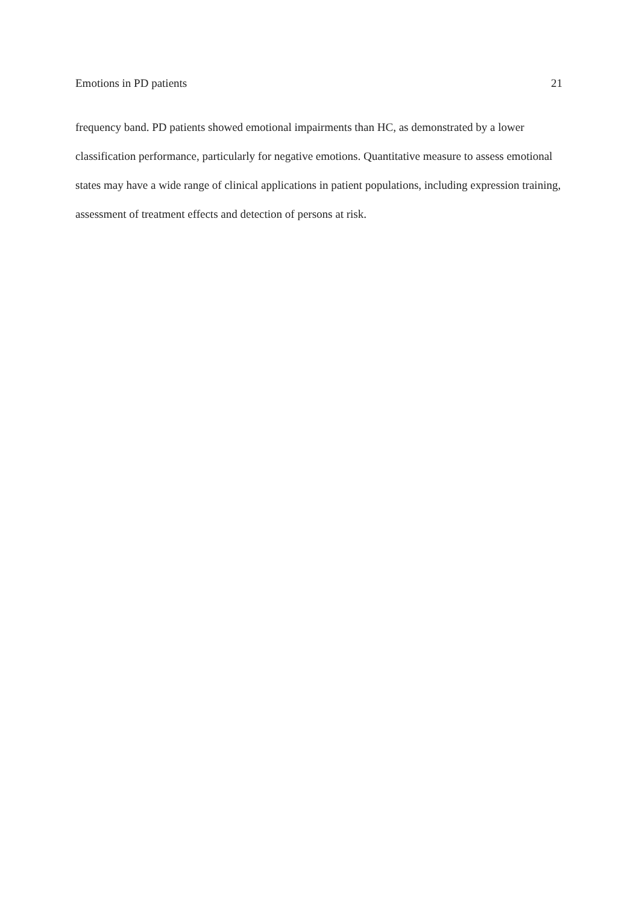Emotions in PD patients 21
frequency band. PD patients showed emotional impairments than HC, as demonstrated by a lower classification performance, particularly for negative emotions. Quantitative measure to assess emotional states may have a wide range of clinical applications in patient populations, including expression training, assessment of treatment effects and detection of persons at risk.